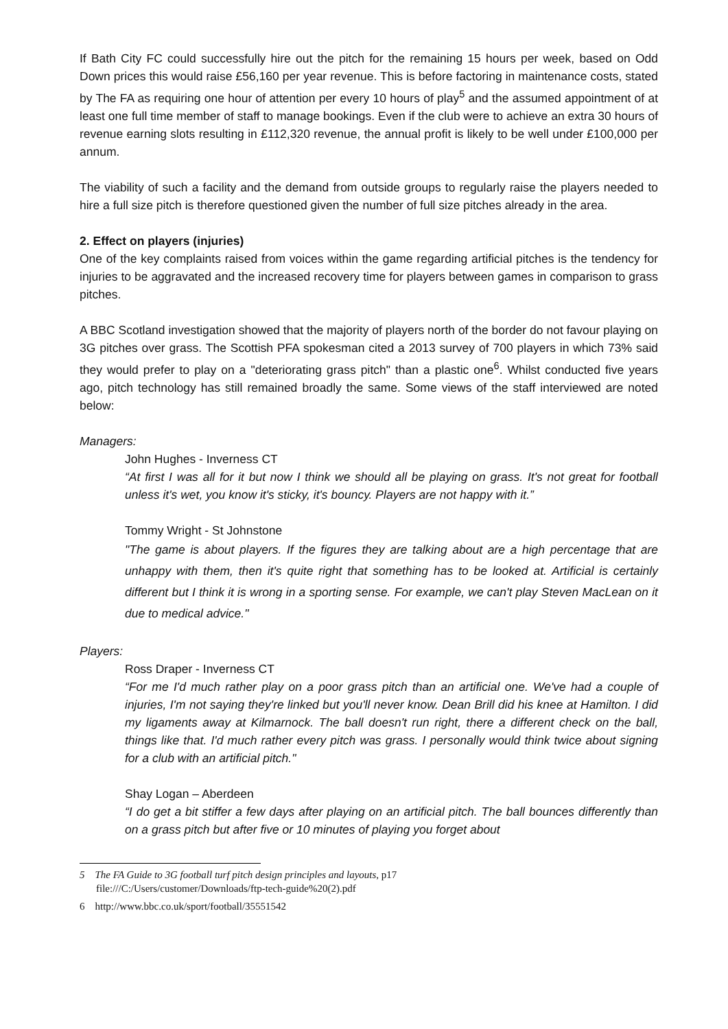If Bath City FC could successfully hire out the pitch for the remaining 15 hours per week, based on Odd Down prices this would raise £56,160 per year revenue. This is before factoring in maintenance costs, stated by The FA as requiring one hour of attention per every 10 hours of play<sup>5</sup> and the assumed appointment of at least one full time member of staff to manage bookings. Even if the club were to achieve an extra 30 hours of revenue earning slots resulting in £112,320 revenue, the annual profit is likely to be well under £100,000 per annum.
The viability of such a facility and the demand from outside groups to regularly raise the players needed to hire a full size pitch is therefore questioned given the number of full size pitches already in the area.
2. Effect on players (injuries)
One of the key complaints raised from voices within the game regarding artificial pitches is the tendency for injuries to be aggravated and the increased recovery time for players between games in comparison to grass pitches.
A BBC Scotland investigation showed that the majority of players north of the border do not favour playing on 3G pitches over grass. The Scottish PFA spokesman cited a 2013 survey of 700 players in which 73% said they would prefer to play on a "deteriorating grass pitch" than a plastic one<sup>6</sup>. Whilst conducted five years ago, pitch technology has still remained broadly the same. Some views of the staff interviewed are noted below:
Managers:
John Hughes - Inverness CT
“At first I was all for it but now I think we should all be playing on grass. It's not great for football unless it's wet, you know it's sticky, it's bouncy. Players are not happy with it.”
Tommy Wright - St Johnstone
"The game is about players. If the figures they are talking about are a high percentage that are unhappy with them, then it's quite right that something has to be looked at. Artificial is certainly different but I think it is wrong in a sporting sense. For example, we can't play Steven MacLean on it due to medical advice."
Players:
Ross Draper - Inverness CT
“For me I'd much rather play on a poor grass pitch than an artificial one. We've had a couple of injuries, I'm not saying they're linked but you'll never know. Dean Brill did his knee at Hamilton. I did my ligaments away at Kilmarnock. The ball doesn't run right, there a different check on the ball, things like that. I'd much rather every pitch was grass. I personally would think twice about signing for a club with an artificial pitch."
Shay Logan – Aberdeen
“I do get a bit stiffer a few days after playing on an artificial pitch. The ball bounces differently than on a grass pitch but after five or 10 minutes of playing you forget about
5 The FA Guide to 3G football turf pitch design principles and layouts, p17
file:///C:/Users/customer/Downloads/ftp-tech-guide%20(2).pdf
6 http://www.bbc.co.uk/sport/football/35551542